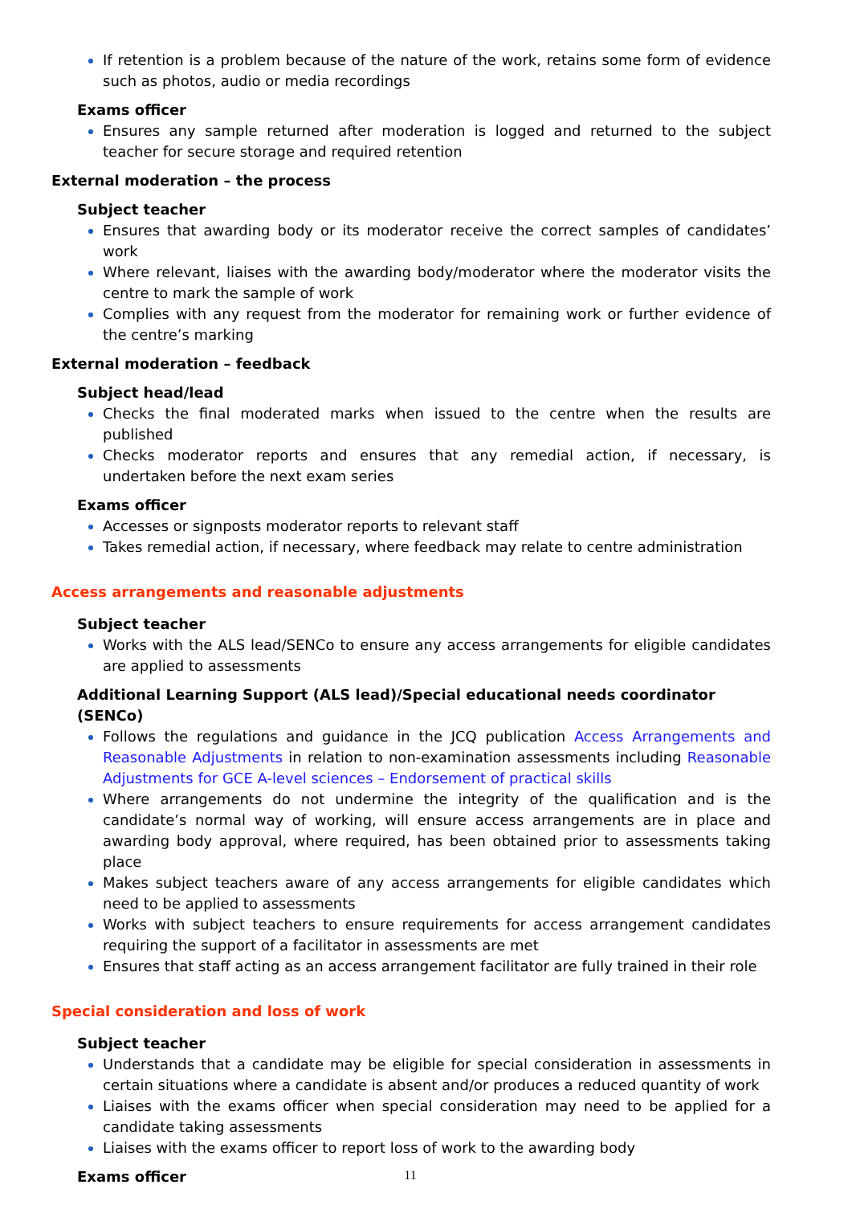If retention is a problem because of the nature of the work, retains some form of evidence such as photos, audio or media recordings
Exams officer
Ensures any sample returned after moderation is logged and returned to the subject teacher for secure storage and required retention
External moderation – the process
Subject teacher
Ensures that awarding body or its moderator receive the correct samples of candidates’ work
Where relevant, liaises with the awarding body/moderator where the moderator visits the centre to mark the sample of work
Complies with any request from the moderator for remaining work or further evidence of the centre’s marking
External moderation – feedback
Subject head/lead
Checks the final moderated marks when issued to the centre when the results are published
Checks moderator reports and ensures that any remedial action, if necessary, is undertaken before the next exam series
Exams officer
Accesses or signposts moderator reports to relevant staff
Takes remedial action, if necessary, where feedback may relate to centre administration
Access arrangements and reasonable adjustments
Subject teacher
Works with the ALS lead/SENCo to ensure any access arrangements for eligible candidates are applied to assessments
Additional Learning Support (ALS lead)/Special educational needs coordinator (SENCo)
Follows the regulations and guidance in the JCQ publication Access Arrangements and Reasonable Adjustments in relation to non-examination assessments including Reasonable Adjustments for GCE A-level sciences – Endorsement of practical skills
Where arrangements do not undermine the integrity of the qualification and is the candidate’s normal way of working, will ensure access arrangements are in place and awarding body approval, where required, has been obtained prior to assessments taking place
Makes subject teachers aware of any access arrangements for eligible candidates which need to be applied to assessments
Works with subject teachers to ensure requirements for access arrangement candidates requiring the support of a facilitator in assessments are met
Ensures that staff acting as an access arrangement facilitator are fully trained in their role
Special consideration and loss of work
Subject teacher
Understands that a candidate may be eligible for special consideration in assessments in certain situations where a candidate is absent and/or produces a reduced quantity of work
Liaises with the exams officer when special consideration may need to be applied for a candidate taking assessments
Liaises with the exams officer to report loss of work to the awarding body
Exams officer
11